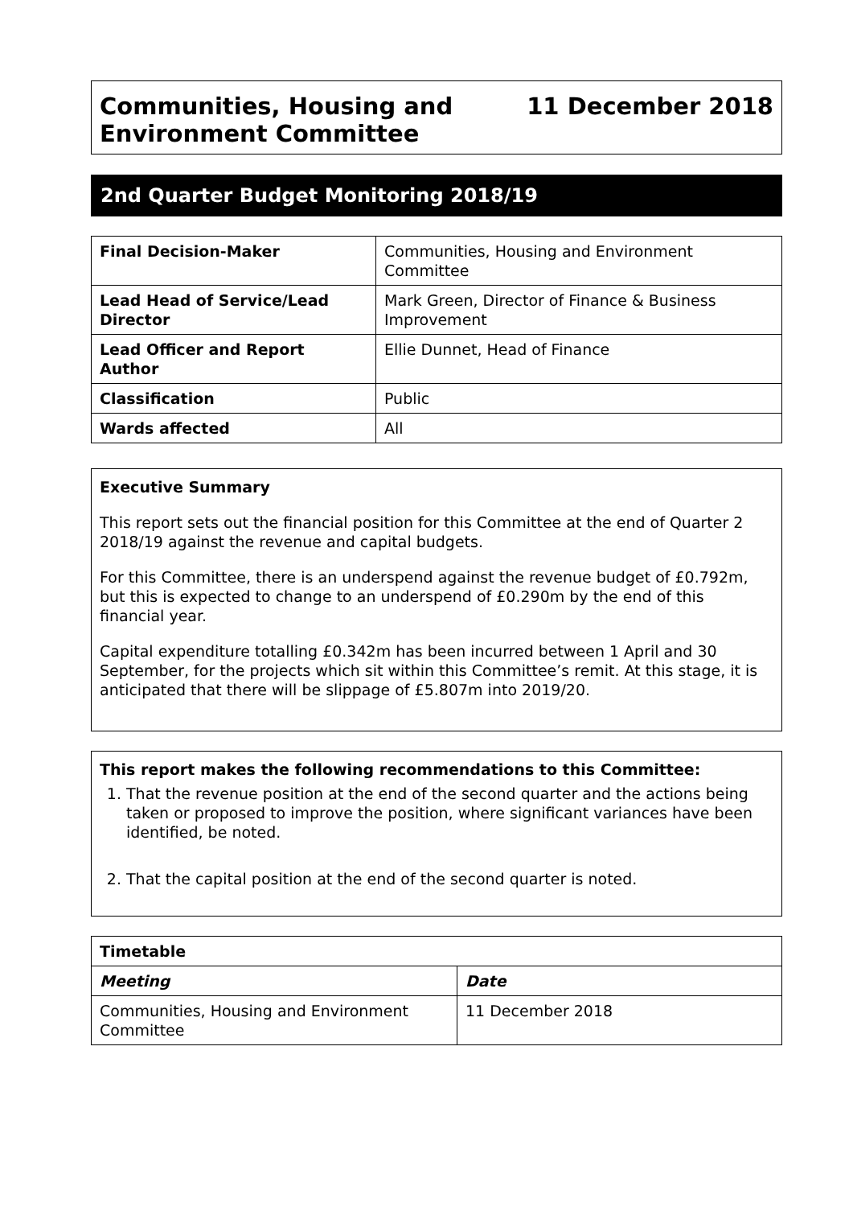Communities, Housing and
Environment Committee
11 December 2018
2nd Quarter Budget Monitoring 2018/19
| Final Decision-Maker | Communities, Housing and Environment Committee |
| Lead Head of Service/Lead Director | Mark Green, Director of Finance & Business Improvement |
| Lead Officer and Report Author | Ellie Dunnet, Head of Finance |
| Classification | Public |
| Wards affected | All |
Executive Summary
This report sets out the financial position for this Committee at the end of Quarter 2 2018/19 against the revenue and capital budgets.
For this Committee, there is an underspend against the revenue budget of £0.792m, but this is expected to change to an underspend of £0.290m by the end of this financial year.
Capital expenditure totalling £0.342m has been incurred between 1 April and 30 September, for the projects which sit within this Committee’s remit. At this stage, it is anticipated that there will be slippage of £5.807m into 2019/20.
This report makes the following recommendations to this Committee:
1. That the revenue position at the end of the second quarter and the actions being taken or proposed to improve the position, where significant variances have been identified, be noted.
2. That the capital position at the end of the second quarter is noted.
| Timetable | |
| --- | --- |
| Meeting | Date |
| Communities, Housing and Environment Committee | 11 December 2018 |